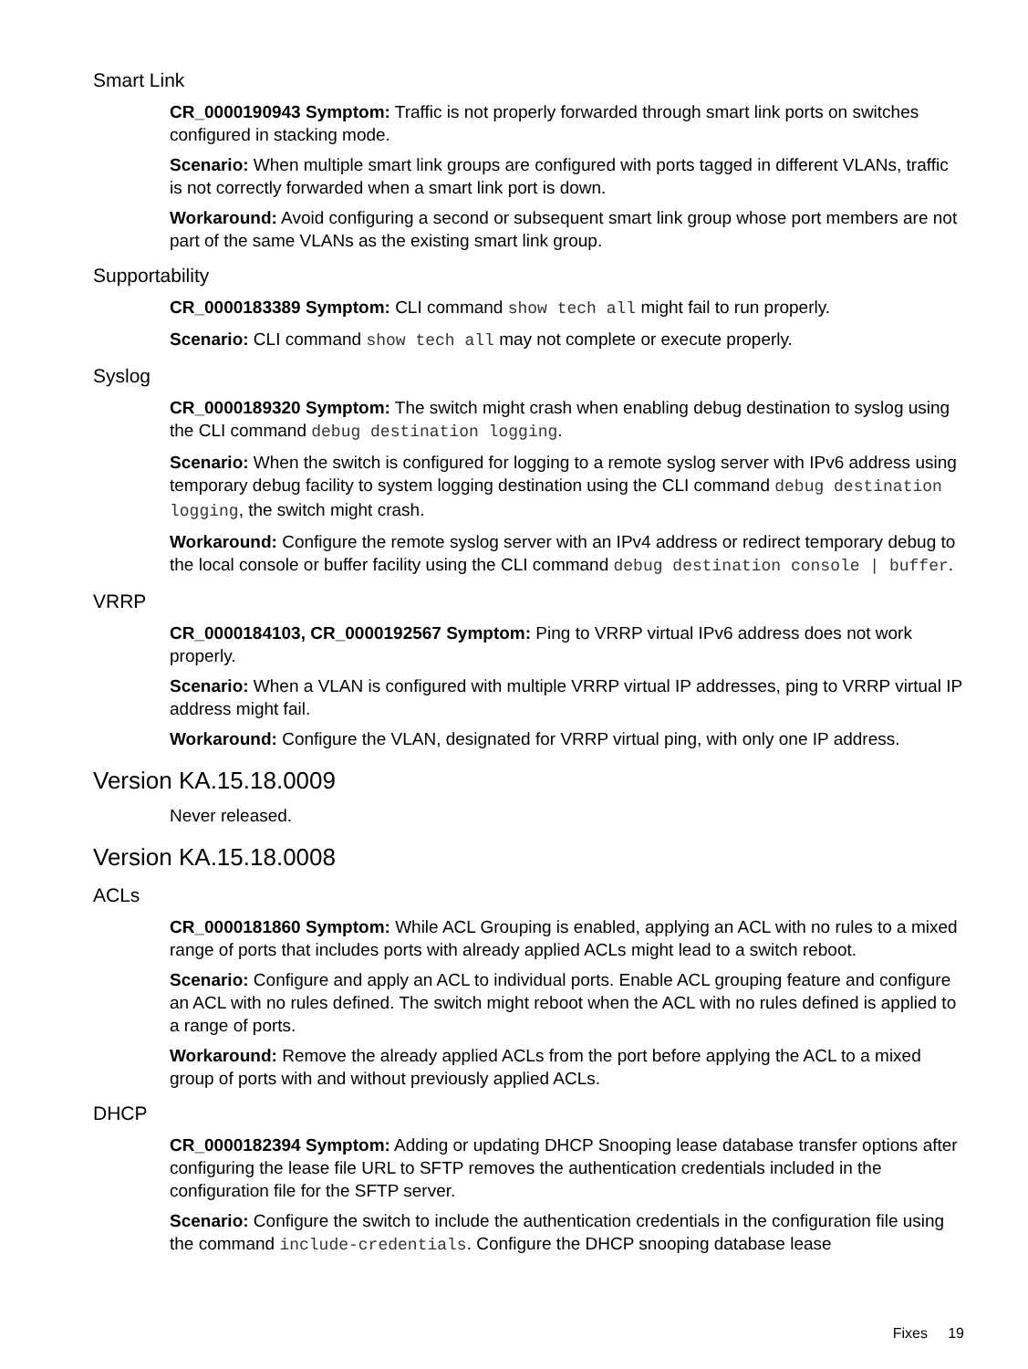Smart Link
CR_0000190943 Symptom: Traffic is not properly forwarded through smart link ports on switches configured in stacking mode.
Scenario: When multiple smart link groups are configured with ports tagged in different VLANs, traffic is not correctly forwarded when a smart link port is down.
Workaround: Avoid configuring a second or subsequent smart link group whose port members are not part of the same VLANs as the existing smart link group.
Supportability
CR_0000183389 Symptom: CLI command show tech all might fail to run properly.
Scenario: CLI command show tech all may not complete or execute properly.
Syslog
CR_0000189320 Symptom: The switch might crash when enabling debug destination to syslog using the CLI command debug destination logging.
Scenario: When the switch is configured for logging to a remote syslog server with IPv6 address using temporary debug facility to system logging destination using the CLI command debug destination logging, the switch might crash.
Workaround: Configure the remote syslog server with an IPv4 address or redirect temporary debug to the local console or buffer facility using the CLI command debug destination console | buffer.
VRRP
CR_0000184103, CR_0000192567 Symptom: Ping to VRRP virtual IPv6 address does not work properly.
Scenario: When a VLAN is configured with multiple VRRP virtual IP addresses, ping to VRRP virtual IP address might fail.
Workaround: Configure the VLAN, designated for VRRP virtual ping, with only one IP address.
Version KA.15.18.0009
Never released.
Version KA.15.18.0008
ACLs
CR_0000181860 Symptom: While ACL Grouping is enabled, applying an ACL with no rules to a mixed range of ports that includes ports with already applied ACLs might lead to a switch reboot.
Scenario: Configure and apply an ACL to individual ports. Enable ACL grouping feature and configure an ACL with no rules defined. The switch might reboot when the ACL with no rules defined is applied to a range of ports.
Workaround: Remove the already applied ACLs from the port before applying the ACL to a mixed group of ports with and without previously applied ACLs.
DHCP
CR_0000182394 Symptom: Adding or updating DHCP Snooping lease database transfer options after configuring the lease file URL to SFTP removes the authentication credentials included in the configuration file for the SFTP server.
Scenario: Configure the switch to include the authentication credentials in the configuration file using the command include-credentials. Configure the DHCP snooping database lease
Fixes 19